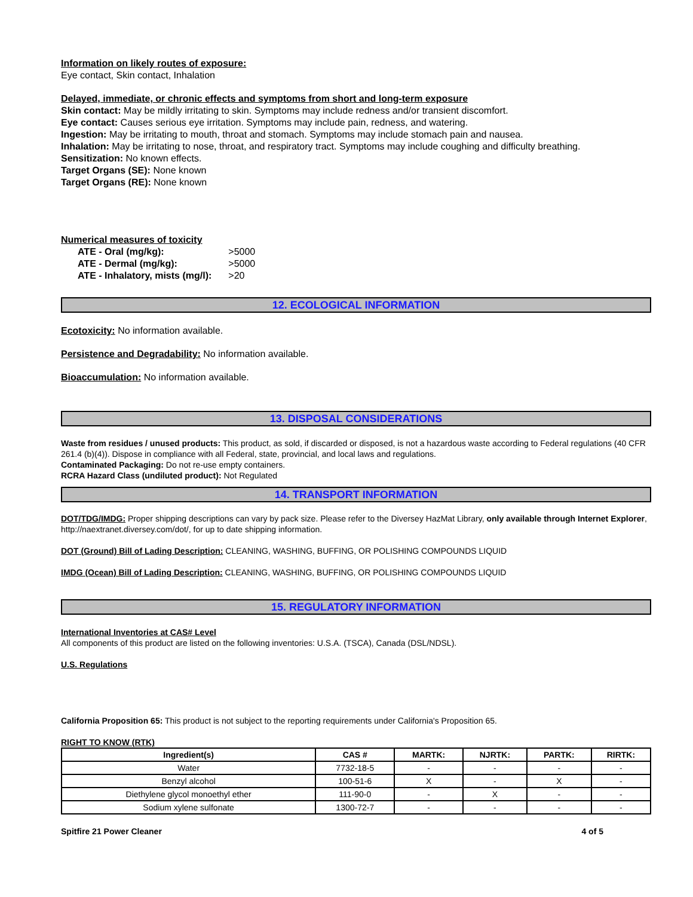Information on likely routes of exposure:
Eye contact, Skin contact, Inhalation
Delayed, immediate, or chronic effects and symptoms from short and long-term exposure
Skin contact: May be mildly irritating to skin. Symptoms may include redness and/or transient discomfort.
Eye contact: Causes serious eye irritation. Symptoms may include pain, redness, and watering.
Ingestion: May be irritating to mouth, throat and stomach. Symptoms may include stomach pain and nausea.
Inhalation: May be irritating to nose, throat, and respiratory tract. Symptoms may include coughing and difficulty breathing.
Sensitization: No known effects.
Target Organs (SE): None known
Target Organs (RE): None known
Numerical measures of toxicity
| ATE - Oral (mg/kg): | >5000 |
| ATE - Dermal (mg/kg): | >5000 |
| ATE - Inhalatory, mists (mg/l): | >20 |
12. ECOLOGICAL INFORMATION
Ecotoxicity: No information available.
Persistence and Degradability: No information available.
Bioaccumulation: No information available.
13. DISPOSAL CONSIDERATIONS
Waste from residues / unused products: This product, as sold, if discarded or disposed, is not a hazardous waste according to Federal regulations (40 CFR 261.4 (b)(4)). Dispose in compliance with all Federal, state, provincial, and local laws and regulations.
Contaminated Packaging: Do not re-use empty containers.
RCRA Hazard Class (undiluted product): Not Regulated
14. TRANSPORT INFORMATION
DOT/TDG/IMDG: Proper shipping descriptions can vary by pack size. Please refer to the Diversey HazMat Library, only available through Internet Explorer, http://naextranet.diversey.com/dot/, for up to date shipping information.
DOT (Ground) Bill of Lading Description: CLEANING, WASHING, BUFFING, OR POLISHING COMPOUNDS LIQUID
IMDG (Ocean) Bill of Lading Description: CLEANING, WASHING, BUFFING, OR POLISHING COMPOUNDS LIQUID
15. REGULATORY INFORMATION
International Inventories at CAS# Level
All components of this product are listed on the following inventories: U.S.A. (TSCA), Canada (DSL/NDSL).
U.S. Regulations
California Proposition 65: This product is not subject to the reporting requirements under California's Proposition 65.
RIGHT TO KNOW (RTK)
| Ingredient(s) | CAS # | MARTK: | NJRTK: | PARTK: | RIRTK: |
| --- | --- | --- | --- | --- | --- |
| Water | 7732-18-5 | - | - | - | - |
| Benzyl alcohol | 100-51-6 | X | - | X | - |
| Diethylene glycol monoethyl ether | 111-90-0 | - | X | - | - |
| Sodium xylene sulfonate | 1300-72-7 | - | - | - | - |
Spitfire 21 Power Cleaner 4 of 5